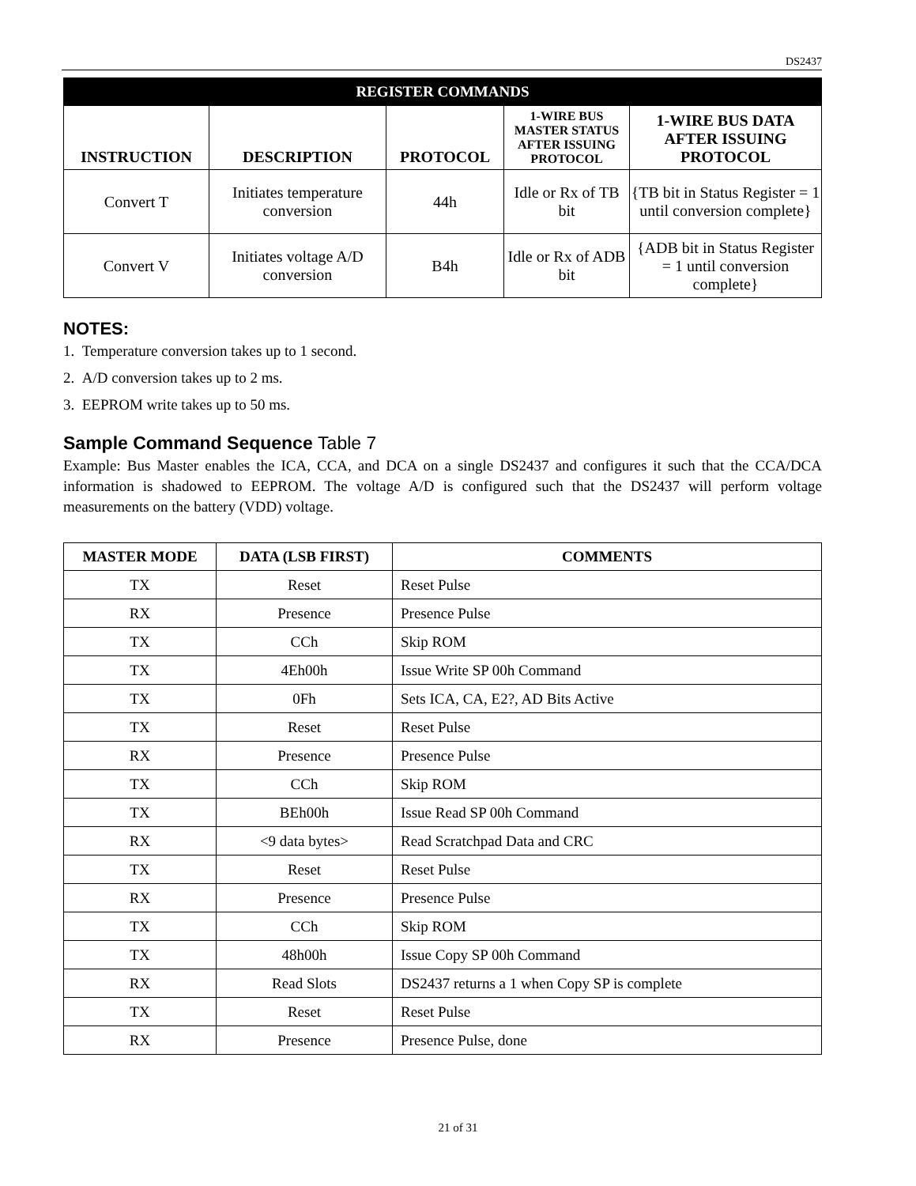DS2437
| REGISTER COMMANDS | | | | |
| --- | --- | --- | --- | --- |
| INSTRUCTION | DESCRIPTION | PROTOCOL | 1-WIRE BUS MASTER STATUS AFTER ISSUING PROTOCOL | 1-WIRE BUS DATA AFTER ISSUING PROTOCOL |
| Convert T | Initiates temperature conversion | 44h | Idle or Rx of TB bit | {TB bit in Status Register = 1 until conversion complete} |
| Convert V | Initiates voltage A/D conversion | B4h | Idle or Rx of ADB bit | {ADB bit in Status Register = 1 until conversion complete} |
NOTES:
1. Temperature conversion takes up to 1 second.
2. A/D conversion takes up to 2 ms.
3. EEPROM write takes up to 50 ms.
Sample Command Sequence Table 7
Example: Bus Master enables the ICA, CCA, and DCA on a single DS2437 and configures it such that the CCA/DCA information is shadowed to EEPROM. The voltage A/D is configured such that the DS2437 will perform voltage measurements on the battery (VDD) voltage.
| MASTER MODE | DATA (LSB FIRST) | COMMENTS |
| --- | --- | --- |
| TX | Reset | Reset Pulse |
| RX | Presence | Presence Pulse |
| TX | CCh | Skip ROM |
| TX | 4Eh00h | Issue Write SP 00h Command |
| TX | 0Fh | Sets ICA, CA, E2?, AD Bits Active |
| TX | Reset | Reset Pulse |
| RX | Presence | Presence Pulse |
| TX | CCh | Skip ROM |
| TX | BEh00h | Issue Read SP 00h Command |
| RX | <9 data bytes> | Read Scratchpad Data and CRC |
| TX | Reset | Reset Pulse |
| RX | Presence | Presence Pulse |
| TX | CCh | Skip ROM |
| TX | 48h00h | Issue Copy SP 00h Command |
| RX | Read Slots | DS2437 returns a 1 when Copy SP is complete |
| TX | Reset | Reset Pulse |
| RX | Presence | Presence Pulse, done |
21 of 31